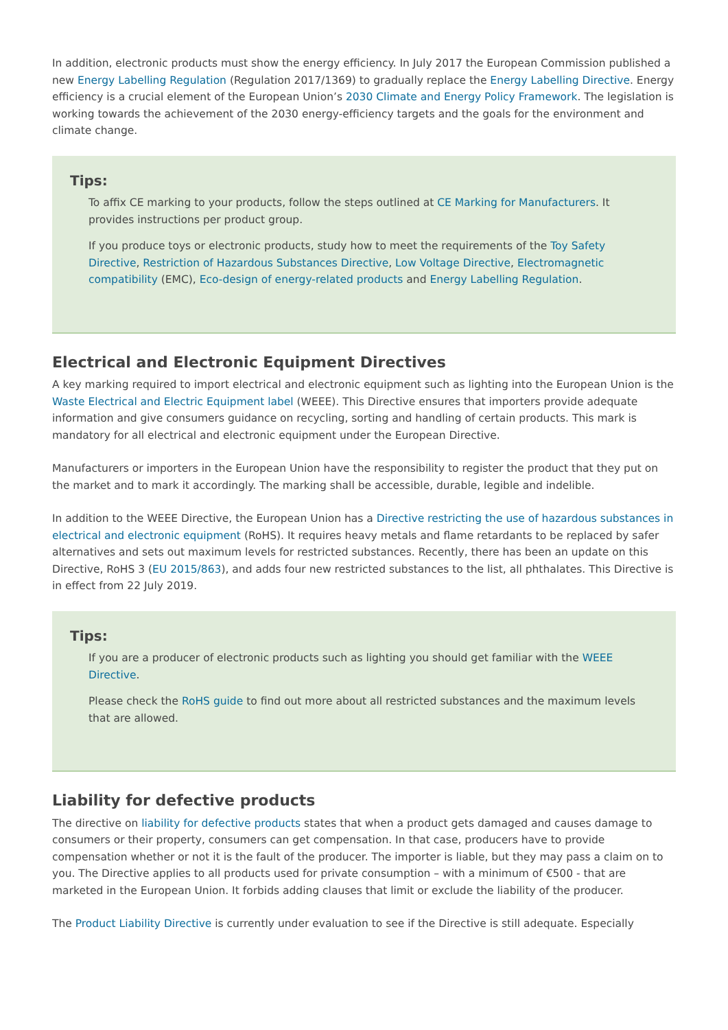In addition, electronic products must show the energy efficiency. In July 2017 the European Commission published a new Energy Labelling Regulation (Regulation 2017/1369) to gradually replace the Energy Labelling Directive. Energy efficiency is a crucial element of the European Union’s 2030 Climate and Energy Policy Framework. The legislation is working towards the achievement of the 2030 energy-efficiency targets and the goals for the environment and climate change.
Tips:
To affix CE marking to your products, follow the steps outlined at CE Marking for Manufacturers. It provides instructions per product group.
If you produce toys or electronic products, study how to meet the requirements of the Toy Safety Directive, Restriction of Hazardous Substances Directive, Low Voltage Directive, Electromagnetic compatibility (EMC), Eco-design of energy-related products and Energy Labelling Regulation.
Electrical and Electronic Equipment Directives
A key marking required to import electrical and electronic equipment such as lighting into the European Union is the Waste Electrical and Electric Equipment label (WEEE). This Directive ensures that importers provide adequate information and give consumers guidance on recycling, sorting and handling of certain products. This mark is mandatory for all electrical and electronic equipment under the European Directive.
Manufacturers or importers in the European Union have the responsibility to register the product that they put on the market and to mark it accordingly. The marking shall be accessible, durable, legible and indelible.
In addition to the WEEE Directive, the European Union has a Directive restricting the use of hazardous substances in electrical and electronic equipment (RoHS). It requires heavy metals and flame retardants to be replaced by safer alternatives and sets out maximum levels for restricted substances. Recently, there has been an update on this Directive, RoHS 3 (EU 2015/863), and adds four new restricted substances to the list, all phthalates. This Directive is in effect from 22 July 2019.
Tips:
If you are a producer of electronic products such as lighting you should get familiar with the WEEE Directive.
Please check the RoHS guide to find out more about all restricted substances and the maximum levels that are allowed.
Liability for defective products
The directive on liability for defective products states that when a product gets damaged and causes damage to consumers or their property, consumers can get compensation. In that case, producers have to provide compensation whether or not it is the fault of the producer. The importer is liable, but they may pass a claim on to you. The Directive applies to all products used for private consumption – with a minimum of €500 - that are marketed in the European Union. It forbids adding clauses that limit or exclude the liability of the producer.
The Product Liability Directive is currently under evaluation to see if the Directive is still adequate. Especially